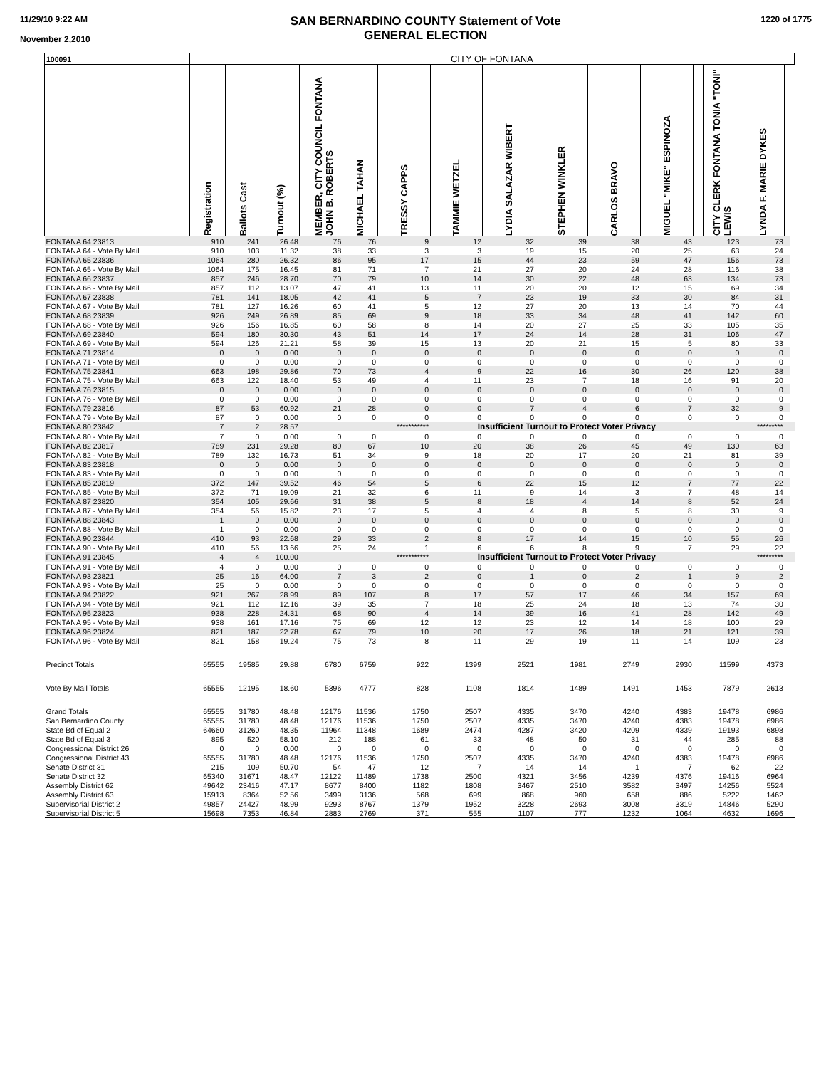11/29/10 9:22 AM
November 2,2010
SAN BERNARDINO COUNTY Statement of Vote
GENERAL ELECTION
1220 of 1775
| 100091 | CITY OF FONTANA | | | | | | | | | | | | | | | | |
| --- | --- | --- | --- | --- | --- | --- | --- | --- | --- | --- | --- | --- | --- | --- | --- | --- | --- |
| | Registration | Ballots Cast | Turnout (%) | | MEMBER, CITY COUNCIL FONTANA JOHN B. ROBERTS | MICHAEL TAHAN | TRESSY CAPPS | TAMMIE WETZEL | LYDIA SALAZAR WIBERT | STEPHEN WINKLER | CARLOS BRAVO | MIGUEL "MIKE" ESPINOZA | | CITY CLERK FONTANA TONIA "TONI" LEWIS | LYNDA F. MARIE DYKES | | |
| FONTANA 64 23813 | 910 | 241 | 26.48 | | 76 | 76 | 9 | 12 | 32 | 39 | 38 | 43 | | 123 | 73 | | |
| FONTANA 64 - Vote By Mail | 910 | 103 | 11.32 | | 38 | 33 | 3 | 3 | 19 | 15 | 20 | 25 | | 63 | 24 | | |
| FONTANA 65 23836 | 1064 | 280 | 26.32 | | 86 | 95 | 17 | 15 | 44 | 23 | 59 | 47 | | 156 | 73 | | |
| FONTANA 65 - Vote By Mail | 1064 | 175 | 16.45 | | 81 | 71 | 7 | 21 | 27 | 20 | 24 | 28 | | 116 | 38 | | |
| FONTANA 66 23837 | 857 | 246 | 28.70 | | 70 | 79 | 10 | 14 | 30 | 22 | 48 | 63 | | 134 | 73 | | |
| FONTANA 66 - Vote By Mail | 857 | 112 | 13.07 | | 47 | 41 | 13 | 11 | 20 | 20 | 12 | 15 | | 69 | 34 | | |
| FONTANA 67 23838 | 781 | 141 | 18.05 | | 42 | 41 | 5 | 7 | 23 | 19 | 33 | 30 | | 84 | 31 | | |
| FONTANA 67 - Vote By Mail | 781 | 127 | 16.26 | | 60 | 41 | 5 | 12 | 27 | 20 | 13 | 14 | | 70 | 44 | | |
| FONTANA 68 23839 | 926 | 249 | 26.89 | | 85 | 69 | 9 | 18 | 33 | 34 | 48 | 41 | | 142 | 60 | | |
| FONTANA 68 - Vote By Mail | 926 | 156 | 16.85 | | 60 | 58 | 8 | 14 | 20 | 27 | 25 | 33 | | 105 | 35 | | |
| FONTANA 69 23840 | 594 | 180 | 30.30 | | 43 | 51 | 14 | 17 | 24 | 14 | 28 | 31 | | 106 | 47 | | |
| FONTANA 69 - Vote By Mail | 594 | 126 | 21.21 | | 58 | 39 | 15 | 13 | 20 | 21 | 15 | 5 | | 80 | 33 | | |
| FONTANA 71 23814 | 0 | 0 | 0.00 | | 0 | 0 | 0 | 0 | 0 | 0 | 0 | 0 | | 0 | 0 | | |
| FONTANA 71 - Vote By Mail | 0 | 0 | 0.00 | | 0 | 0 | 0 | 0 | 0 | 0 | 0 | 0 | | 0 | 0 | | |
| FONTANA 75 23841 | 663 | 198 | 29.86 | | 70 | 73 | 4 | 9 | 22 | 16 | 30 | 26 | | 120 | 38 | | |
| FONTANA 75 - Vote By Mail | 663 | 122 | 18.40 | | 53 | 49 | 4 | 11 | 23 | 7 | 18 | 16 | | 91 | 20 | | |
| FONTANA 76 23815 | 0 | 0 | 0.00 | | 0 | 0 | 0 | 0 | 0 | 0 | 0 | 0 | | 0 | 0 | | |
| FONTANA 76 - Vote By Mail | 0 | 0 | 0.00 | | 0 | 0 | 0 | 0 | 0 | 0 | 0 | 0 | | 0 | 0 | | |
| FONTANA 79 23816 | 87 | 53 | 60.92 | | 21 | 28 | 0 | 0 | 7 | 4 | 6 | 7 | | 32 | 9 | | |
| FONTANA 79 - Vote By Mail | 87 | 0 | 0.00 | | 0 | 0 | 0 | 0 | 0 | 0 | 0 | 0 | | 0 | 0 | | |
| FONTANA 80 23842 | 7 | 2 | 28.57 | | | | *********** | Insufficient Turnout to Protect Voter Privacy | | | | | | | ********* | | |
| FONTANA 80 - Vote By Mail | 7 | 0 | 0.00 | | 0 | 0 | 0 | 0 | 0 | 0 | 0 | 0 | | 0 | 0 | | |
| FONTANA 82 23817 | 789 | 231 | 29.28 | | 80 | 67 | 10 | 20 | 38 | 26 | 45 | 49 | | 130 | 63 | | |
| FONTANA 82 - Vote By Mail | 789 | 132 | 16.73 | | 51 | 34 | 9 | 18 | 20 | 17 | 20 | 21 | | 81 | 39 | | |
| FONTANA 83 23818 | 0 | 0 | 0.00 | | 0 | 0 | 0 | 0 | 0 | 0 | 0 | 0 | | 0 | 0 | | |
| FONTANA 83 - Vote By Mail | 0 | 0 | 0.00 | | 0 | 0 | 0 | 0 | 0 | 0 | 0 | 0 | | 0 | 0 | | |
| FONTANA 85 23819 | 372 | 147 | 39.52 | | 46 | 54 | 5 | 6 | 22 | 15 | 12 | 7 | | 77 | 22 | | |
| FONTANA 85 - Vote By Mail | 372 | 71 | 19.09 | | 21 | 32 | 6 | 11 | 9 | 14 | 3 | 7 | | 48 | 14 | | |
| FONTANA 87 23820 | 354 | 105 | 29.66 | | 31 | 38 | 5 | 8 | 18 | 4 | 14 | 8 | | 52 | 24 | | |
| FONTANA 87 - Vote By Mail | 354 | 56 | 15.82 | | 23 | 17 | 5 | 4 | 4 | 8 | 5 | 8 | | 30 | 9 | | |
| FONTANA 88 23843 | 1 | 0 | 0.00 | | 0 | 0 | 0 | 0 | 0 | 0 | 0 | 0 | | 0 | 0 | | |
| FONTANA 88 - Vote By Mail | 1 | 0 | 0.00 | | 0 | 0 | 0 | 0 | 0 | 0 | 0 | 0 | | 0 | 0 | | |
| FONTANA 90 23844 | 410 | 93 | 22.68 | | 29 | 33 | 2 | 8 | 17 | 14 | 15 | 10 | | 55 | 26 | | |
| FONTANA 90 - Vote By Mail | 410 | 56 | 13.66 | | 25 | 24 | 1 | 6 | 6 | 8 | 9 | 7 | | 29 | 22 | | |
| FONTANA 91 23845 | 4 | 4 | 100.00 | | | | *********** | Insufficient Turnout to Protect Voter Privacy | | | | | | | ********* | | |
| FONTANA 91 - Vote By Mail | 4 | 0 | 0.00 | | 0 | 0 | 0 | 0 | 0 | 0 | 0 | 0 | | 0 | 0 | | |
| FONTANA 93 23821 | 25 | 16 | 64.00 | | 7 | 3 | 2 | 0 | 1 | 0 | 2 | 1 | | 9 | 2 | | |
| FONTANA 93 - Vote By Mail | 25 | 0 | 0.00 | | 0 | 0 | 0 | 0 | 0 | 0 | 0 | 0 | | 0 | 0 | | |
| FONTANA 94 23822 | 921 | 267 | 28.99 | | 89 | 107 | 8 | 17 | 57 | 17 | 46 | 34 | | 157 | 69 | | |
| FONTANA 94 - Vote By Mail | 921 | 112 | 12.16 | | 39 | 35 | 7 | 18 | 25 | 24 | 18 | 13 | | 74 | 30 | | |
| FONTANA 95 23823 | 938 | 228 | 24.31 | | 68 | 90 | 4 | 14 | 39 | 16 | 41 | 28 | | 142 | 49 | | |
| FONTANA 95 - Vote By Mail | 938 | 161 | 17.16 | | 75 | 69 | 12 | 12 | 23 | 12 | 14 | 18 | | 100 | 29 | | |
| FONTANA 96 23824 | 821 | 187 | 22.78 | | 67 | 79 | 10 | 20 | 17 | 26 | 18 | 21 | | 121 | 39 | | |
| FONTANA 96 - Vote By Mail | 821 | 158 | 19.24 | | 75 | 73 | 8 | 11 | 29 | 19 | 11 | 14 | | 109 | 23 | | |
| Precinct Totals | 65555 | 19585 | 29.88 | | 6780 | 6759 | 922 | 1399 | 2521 | 1981 | 2749 | 2930 | | 11599 | 4373 | | |
| Vote By Mail Totals | 65555 | 12195 | 18.60 | | 5396 | 4777 | 828 | 1108 | 1814 | 1489 | 1491 | 1453 | | 7879 | 2613 | | |
| Grand Totals | 65555 | 31780 | 48.48 | | 12176 | 11536 | 1750 | 2507 | 4335 | 3470 | 4240 | 4383 | | 19478 | 6986 | | |
| San Bernardino County | 65555 | 31780 | 48.48 | | 12176 | 11536 | 1750 | 2507 | 4335 | 3470 | 4240 | 4383 | | 19478 | 6986 | | |
| State Bd of Equal 2 | 64660 | 31260 | 48.35 | | 11964 | 11348 | 1689 | 2474 | 4287 | 3420 | 4209 | 4339 | | 19193 | 6898 | | |
| State Bd of Equal 3 | 895 | 520 | 58.10 | | 212 | 188 | 61 | 33 | 48 | 50 | 31 | 44 | | 285 | 88 | | |
| Congressional District 26 | 0 | 0 | 0.00 | | 0 | 0 | 0 | 0 | 0 | 0 | 0 | 0 | | 0 | 0 | | |
| Congressional District 43 | 65555 | 31780 | 48.48 | | 12176 | 11536 | 1750 | 2507 | 4335 | 3470 | 4240 | 4383 | | 19478 | 6986 | | |
| Senate District 31 | 215 | 109 | 50.70 | | 54 | 47 | 12 | 7 | 14 | 14 | 1 | 7 | | 62 | 22 | | |
| Senate District 32 | 65340 | 31671 | 48.47 | | 12122 | 11489 | 1738 | 2500 | 4321 | 3456 | 4239 | 4376 | | 19416 | 6964 | | |
| Assembly District 62 | 49642 | 23416 | 47.17 | | 8677 | 8400 | 1182 | 1808 | 3467 | 2510 | 3582 | 3497 | | 14256 | 5524 | | |
| Assembly District 63 | 15913 | 8364 | 52.56 | | 3499 | 3136 | 568 | 699 | 868 | 960 | 658 | 886 | | 5222 | 1462 | | |
| Supervisorial District 2 | 49857 | 24427 | 48.99 | | 9293 | 8767 | 1379 | 1952 | 3228 | 2693 | 3008 | 3319 | | 14846 | 5290 | | |
| Supervisorial District 5 | 15698 | 7353 | 46.84 | | 2883 | 2769 | 371 | 555 | 1107 | 777 | 1232 | 1064 | | 4632 | 1696 | | |